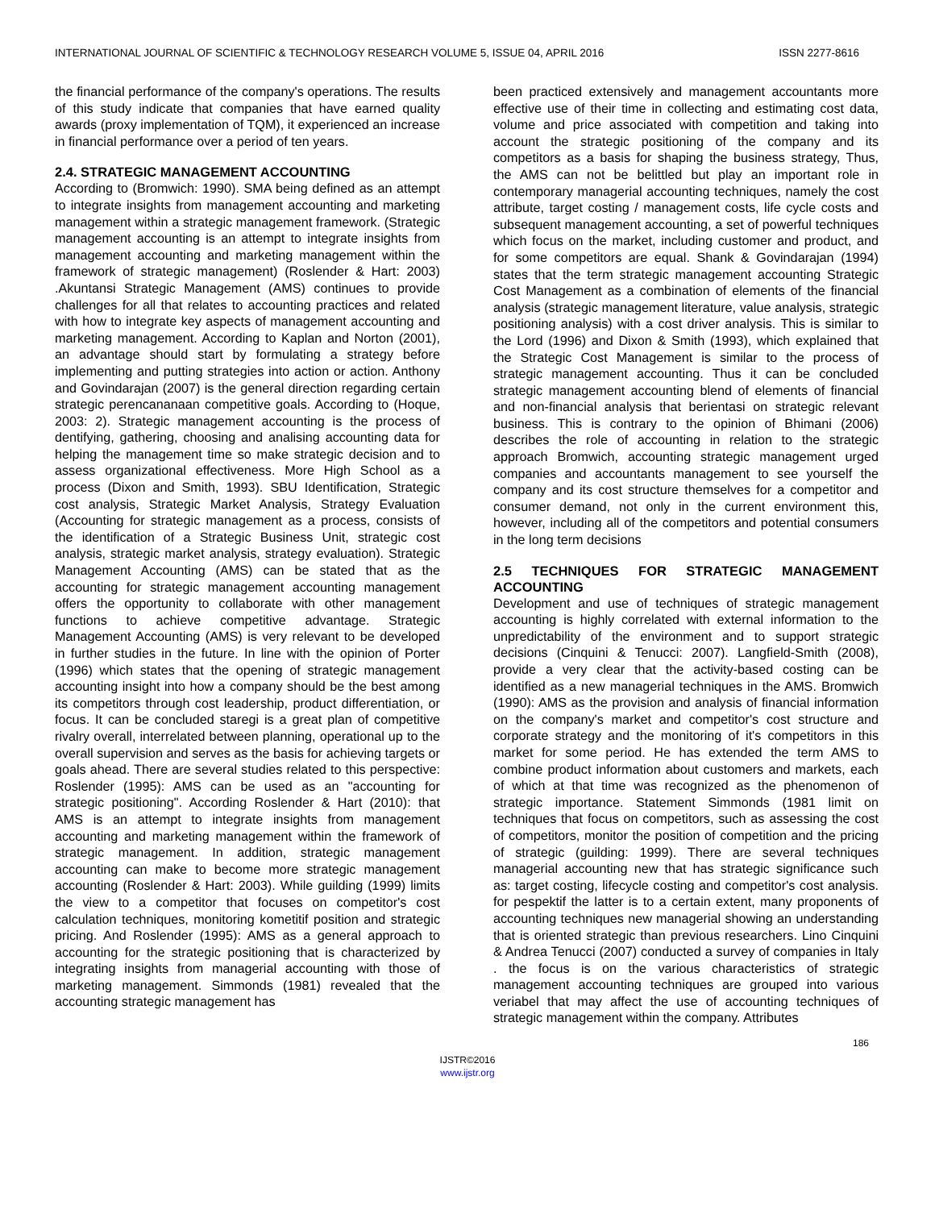INTERNATIONAL JOURNAL OF SCIENTIFIC & TECHNOLOGY RESEARCH VOLUME 5, ISSUE 04, APRIL 2016 ISSN 2277-8616
the financial performance of the company's operations. The results of this study indicate that companies that have earned quality awards (proxy implementation of TQM), it experienced an increase in financial performance over a period of ten years.
2.4. STRATEGIC MANAGEMENT ACCOUNTING
According to (Bromwich: 1990). SMA being defined as an attempt to integrate insights from management accounting and marketing management within a strategic management framework. (Strategic management accounting is an attempt to integrate insights from management accounting and marketing management within the framework of strategic management) (Roslender & Hart: 2003) .Akuntansi Strategic Management (AMS) continues to provide challenges for all that relates to accounting practices and related with how to integrate key aspects of management accounting and marketing management. According to Kaplan and Norton (2001), an advantage should start by formulating a strategy before implementing and putting strategies into action or action. Anthony and Govindarajan (2007) is the general direction regarding certain strategic perencananaan competitive goals. According to (Hoque, 2003: 2). Strategic management accounting is the process of dentifying, gathering, choosing and analising accounting data for helping the management time so make strategic decision and to assess organizational effectiveness. More High School as a process (Dixon and Smith, 1993). SBU Identification, Strategic cost analysis, Strategic Market Analysis, Strategy Evaluation (Accounting for strategic management as a process, consists of the identification of a Strategic Business Unit, strategic cost analysis, strategic market analysis, strategy evaluation). Strategic Management Accounting (AMS) can be stated that as the accounting for strategic management accounting management offers the opportunity to collaborate with other management functions to achieve competitive advantage. Strategic Management Accounting (AMS) is very relevant to be developed in further studies in the future. In line with the opinion of Porter (1996) which states that the opening of strategic management accounting insight into how a company should be the best among its competitors through cost leadership, product differentiation, or focus. It can be concluded staregi is a great plan of competitive rivalry overall, interrelated between planning, operational up to the overall supervision and serves as the basis for achieving targets or goals ahead. There are several studies related to this perspective: Roslender (1995): AMS can be used as an "accounting for strategic positioning". According Roslender & Hart (2010): that AMS is an attempt to integrate insights from management accounting and marketing management within the framework of strategic management. In addition, strategic management accounting can make to become more strategic management accounting (Roslender & Hart: 2003). While guilding (1999) limits the view to a competitor that focuses on competitor's cost calculation techniques, monitoring kometitif position and strategic pricing. And Roslender (1995): AMS as a general approach to accounting for the strategic positioning that is characterized by integrating insights from managerial accounting with those of marketing management. Simmonds (1981) revealed that the accounting strategic management has
been practiced extensively and management accountants more effective use of their time in collecting and estimating cost data, volume and price associated with competition and taking into account the strategic positioning of the company and its competitors as a basis for shaping the business strategy, Thus, the AMS can not be belittled but play an important role in contemporary managerial accounting techniques, namely the cost attribute, target costing / management costs, life cycle costs and subsequent management accounting, a set of powerful techniques which focus on the market, including customer and product, and for some competitors are equal. Shank & Govindarajan (1994) states that the term strategic management accounting Strategic Cost Management as a combination of elements of the financial analysis (strategic management literature, value analysis, strategic positioning analysis) with a cost driver analysis. This is similar to the Lord (1996) and Dixon & Smith (1993), which explained that the Strategic Cost Management is similar to the process of strategic management accounting. Thus it can be concluded strategic management accounting blend of elements of financial and non-financial analysis that berientasi on strategic relevant business. This is contrary to the opinion of Bhimani (2006) describes the role of accounting in relation to the strategic approach Bromwich, accounting strategic management urged companies and accountants management to see yourself the company and its cost structure themselves for a competitor and consumer demand, not only in the current environment this, however, including all of the competitors and potential consumers in the long term decisions
2.5 TECHNIQUES FOR STRATEGIC MANAGEMENT ACCOUNTING
Development and use of techniques of strategic management accounting is highly correlated with external information to the unpredictability of the environment and to support strategic decisions (Cinquini & Tenucci: 2007). Langfield-Smith (2008), provide a very clear that the activity-based costing can be identified as a new managerial techniques in the AMS. Bromwich (1990): AMS as the provision and analysis of financial information on the company's market and competitor's cost structure and corporate strategy and the monitoring of it's competitors in this market for some period. He has extended the term AMS to combine product information about customers and markets, each of which at that time was recognized as the phenomenon of strategic importance. Statement Simmonds (1981 limit on techniques that focus on competitors, such as assessing the cost of competitors, monitor the position of competition and the pricing of strategic (guilding: 1999). There are several techniques managerial accounting new that has strategic significance such as: target costing, lifecycle costing and competitor's cost analysis. for pespektif the latter is to a certain extent, many proponents of accounting techniques new managerial showing an understanding that is oriented strategic than previous researchers. Lino Cinquini & Andrea Tenucci (2007) conducted a survey of companies in Italy . the focus is on the various characteristics of strategic management accounting techniques are grouped into various veriabel that may affect the use of accounting techniques of strategic management within the company. Attributes
186
IJSTR©2016
www.ijstr.org